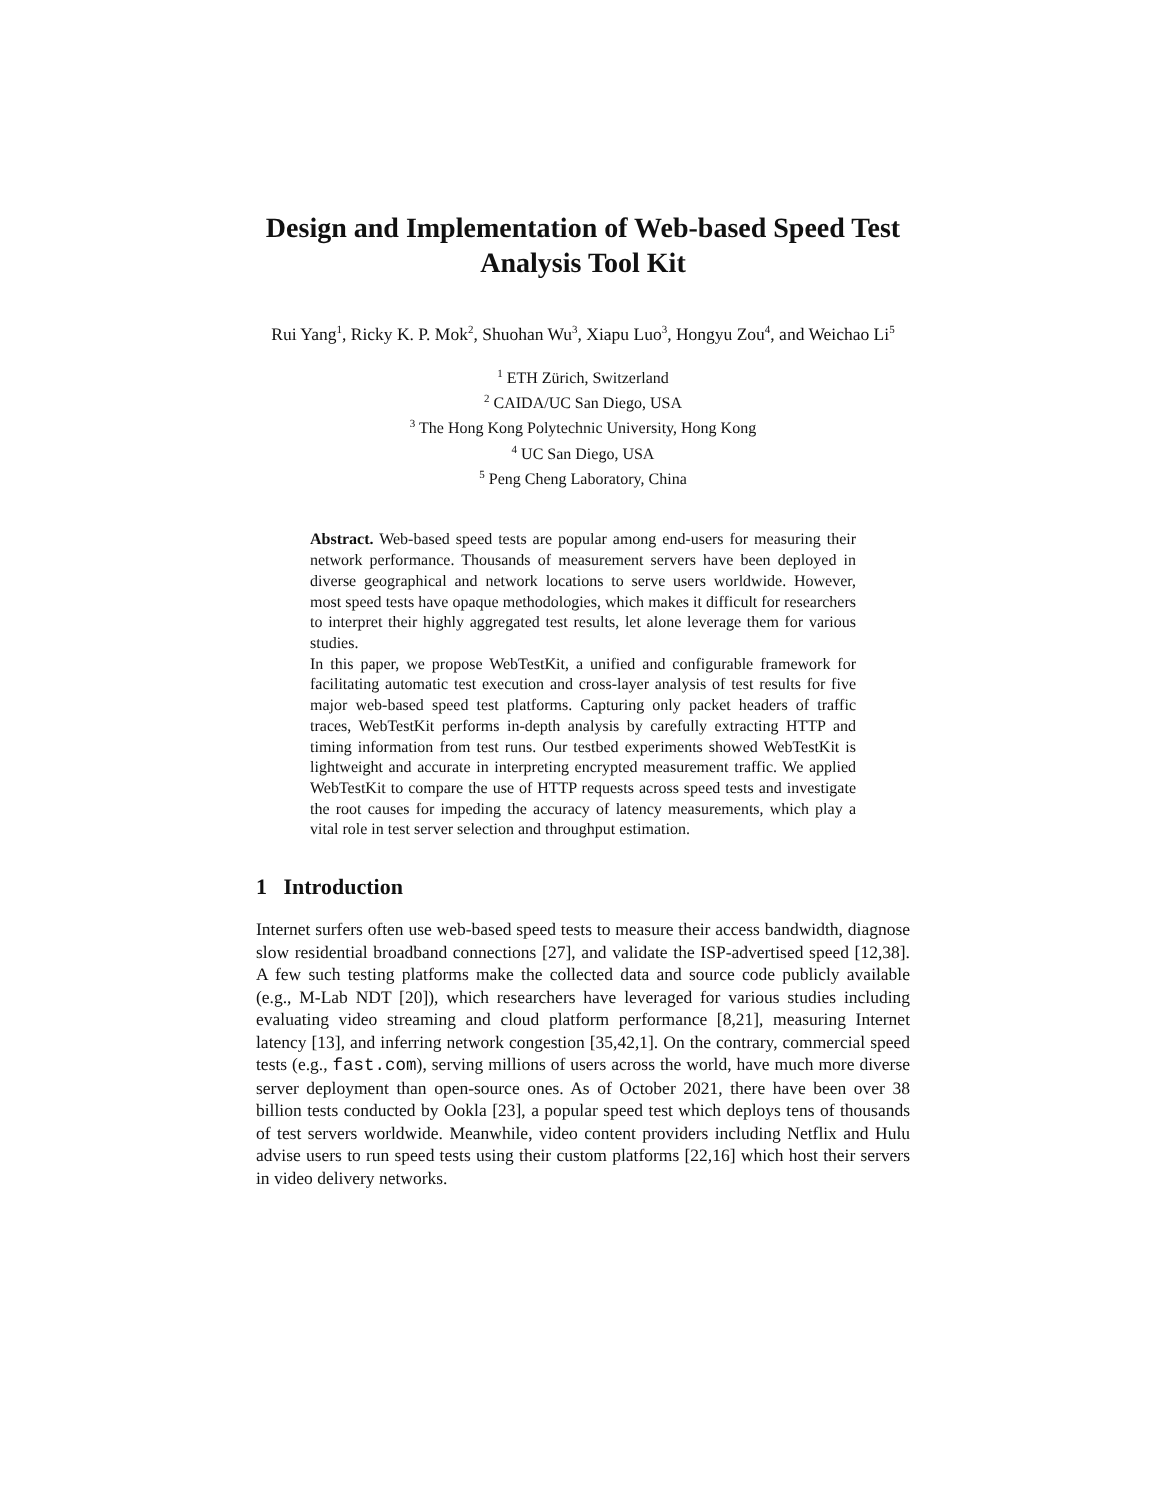Design and Implementation of Web-based Speed Test Analysis Tool Kit
Rui Yang<sup>1</sup>, Ricky K. P. Mok<sup>2</sup>, Shuohan Wu<sup>3</sup>, Xiapu Luo<sup>3</sup>, Hongyu Zou<sup>4</sup>, and Weichao Li<sup>5</sup>
<sup>1</sup> ETH Zürich, Switzerland
<sup>2</sup> CAIDA/UC San Diego, USA
<sup>3</sup> The Hong Kong Polytechnic University, Hong Kong
<sup>4</sup> UC San Diego, USA
<sup>5</sup> Peng Cheng Laboratory, China
Abstract. Web-based speed tests are popular among end-users for measuring their network performance. Thousands of measurement servers have been deployed in diverse geographical and network locations to serve users worldwide. However, most speed tests have opaque methodologies, which makes it difficult for researchers to interpret their highly aggregated test results, let alone leverage them for various studies.
In this paper, we propose WebTestKit, a unified and configurable framework for facilitating automatic test execution and cross-layer analysis of test results for five major web-based speed test platforms. Capturing only packet headers of traffic traces, WebTestKit performs in-depth analysis by carefully extracting HTTP and timing information from test runs. Our testbed experiments showed WebTestKit is lightweight and accurate in interpreting encrypted measurement traffic. We applied WebTestKit to compare the use of HTTP requests across speed tests and investigate the root causes for impeding the accuracy of latency measurements, which play a vital role in test server selection and throughput estimation.
1 Introduction
Internet surfers often use web-based speed tests to measure their access bandwidth, diagnose slow residential broadband connections [27], and validate the ISP-advertised speed [12,38]. A few such testing platforms make the collected data and source code publicly available (e.g., M-Lab NDT [20]), which researchers have leveraged for various studies including evaluating video streaming and cloud platform performance [8,21], measuring Internet latency [13], and inferring network congestion [35,42,1]. On the contrary, commercial speed tests (e.g., fast.com), serving millions of users across the world, have much more diverse server deployment than open-source ones. As of October 2021, there have been over 38 billion tests conducted by Ookla [23], a popular speed test which deploys tens of thousands of test servers worldwide. Meanwhile, video content providers including Netflix and Hulu advise users to run speed tests using their custom platforms [22,16] which host their servers in video delivery networks.